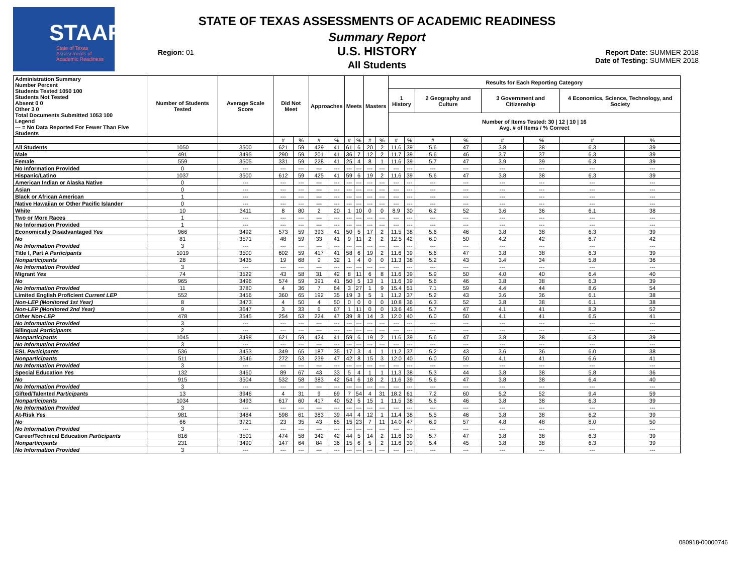STAAR
State of Texas
Assessments of
Academic Readiness
Region: 01
STATE OF TEXAS ASSESSMENTS OF ACADEMIC READINESS
Summary Report
U.S. HISTORY
All Students
Report Date: SUMMER 2018
Date of Testing: SUMMER 2018
| Administration Summary Number Percent Students Tested 1050 100 Students Not Tested Absent 0 0 Other 3 0 Total Documents Submitted 1053 100 Legend --- = No Data Reported For Fewer Than Five Students | Number of Students Tested | Average Scale Score | Did Not Meet | | Approaches | | Meets | | Masters | | Results for Each Reporting Category | | | | | | | |
| --- | --- | --- | --- | --- | --- | --- | --- | --- | --- | --- | --- | --- | --- | --- | --- | --- | --- | --- |
| | | | | | | | | | | | 1 History | | 2 Geography and Culture | | 3 Government and Citizenship | | 4 Economics, Science, Technology, and Society | |
| | | | | | | | | | | | Number of Items Tested: 30 / 12 / 10 / 16 Avg. # of Items / % Correct | | | | | | | |
| | | | # | % | # | % | # | % | # | % | # | % | # | % | # | % | # | % |
| All Students | 1050 | 3500 | 621 | 59 | 429 | 41 | 61 | 6 | 20 | 2 | 11.6 | 39 | 5.6 | 47 | 3.8 | 38 | 6.3 | 39 |
| Male | 491 | 3495 | 290 | 59 | 201 | 41 | 36 | 7 | 12 | 2 | 11.7 | 39 | 5.6 | 46 | 3.7 | 37 | 6.3 | 39 |
| Female | 559 | 3505 | 331 | 59 | 228 | 41 | 25 | 4 | 8 | 1 | 11.6 | 39 | 5.7 | 47 | 3.9 | 39 | 6.3 | 39 |
| No Information Provided | 0 | --- | --- | --- | --- | --- | --- | --- | --- | --- | --- | --- | --- | --- | --- | --- | --- | --- |
| Hispanic/Latino | 1037 | 3500 | 612 | 59 | 425 | 41 | 59 | 6 | 19 | 2 | 11.6 | 39 | 5.6 | 47 | 3.8 | 38 | 6.3 | 39 |
| American Indian or Alaska Native | 0 | --- | --- | --- | --- | --- | --- | --- | --- | --- | --- | --- | --- | --- | --- | --- | --- | --- |
| Asian | 0 | --- | --- | --- | --- | --- | --- | --- | --- | --- | --- | --- | --- | --- | --- | --- | --- | --- |
| Black or African American | 1 | --- | --- | --- | --- | --- | --- | --- | --- | --- | --- | --- | --- | --- | --- | --- | --- | --- |
| Native Hawaiian or Other Pacific Islander | 0 | --- | --- | --- | --- | --- | --- | --- | --- | --- | --- | --- | --- | --- | --- | --- | --- | --- |
| White | 10 | 3411 | 8 | 80 | 2 | 20 | 1 | 10 | 0 | 0 | 8.9 | 30 | 6.2 | 52 | 3.6 | 36 | 6.1 | 38 |
| Two or More Races | 1 | --- | --- | --- | --- | --- | --- | --- | --- | --- | --- | --- | --- | --- | --- | --- | --- | --- |
| No Information Provided | 1 | --- | --- | --- | --- | --- | --- | --- | --- | --- | --- | --- | --- | --- | --- | --- | --- | --- |
| Economically Disadvantaged Yes | 966 | 3492 | 573 | 59 | 393 | 41 | 50 | 5 | 17 | 2 | 11.5 | 38 | 5.6 | 46 | 3.8 | 38 | 6.3 | 39 |
| No | 81 | 3571 | 48 | 59 | 33 | 41 | 9 | 11 | 2 | 2 | 12.5 | 42 | 6.0 | 50 | 4.2 | 42 | 6.7 | 42 |
| No Information Provided | 3 | --- | --- | --- | --- | --- | --- | --- | --- | --- | --- | --- | --- | --- | --- | --- | --- | --- |
| Title I, Part A Participants | 1019 | 3500 | 602 | 59 | 417 | 41 | 58 | 6 | 19 | 2 | 11.6 | 39 | 5.6 | 47 | 3.8 | 38 | 6.3 | 39 |
| Nonparticipants | 28 | 3435 | 19 | 68 | 9 | 32 | 1 | 4 | 0 | 0 | 11.3 | 38 | 5.2 | 43 | 3.4 | 34 | 5.8 | 36 |
| No Information Provided | 3 | --- | --- | --- | --- | --- | --- | --- | --- | --- | --- | --- | --- | --- | --- | --- | --- | --- |
| Migrant Yes | 74 | 3522 | 43 | 58 | 31 | 42 | 8 | 11 | 6 | 8 | 11.6 | 39 | 5.9 | 50 | 4.0 | 40 | 6.4 | 40 |
| No | 965 | 3496 | 574 | 59 | 391 | 41 | 50 | 5 | 13 | 1 | 11.6 | 39 | 5.6 | 46 | 3.8 | 38 | 6.3 | 39 |
| No Information Provided | 11 | 3780 | 4 | 36 | 7 | 64 | 3 | 27 | 1 | 9 | 15.4 | 51 | 7.1 | 59 | 4.4 | 44 | 8.6 | 54 |
| Limited English Proficient Current LEP | 552 | 3456 | 360 | 65 | 192 | 35 | 19 | 3 | 5 | 1 | 11.2 | 37 | 5.2 | 43 | 3.6 | 36 | 6.1 | 38 |
| Non-LEP (Monitored 1st Year) | 8 | 3473 | 4 | 50 | 4 | 50 | 0 | 0 | 0 | 0 | 10.8 | 36 | 6.3 | 52 | 3.8 | 38 | 6.1 | 38 |
| Non-LEP (Monitored 2nd Year) | 9 | 3647 | 3 | 33 | 6 | 67 | 1 | 11 | 0 | 0 | 13.6 | 45 | 5.7 | 47 | 4.1 | 41 | 8.3 | 52 |
| Other Non-LEP | 478 | 3545 | 254 | 53 | 224 | 47 | 39 | 8 | 14 | 3 | 12.0 | 40 | 6.0 | 50 | 4.1 | 41 | 6.5 | 41 |
| No Information Provided | 3 | --- | --- | --- | --- | --- | --- | --- | --- | --- | --- | --- | --- | --- | --- | --- | --- | --- |
| Bilingual Participants | 2 | --- | --- | --- | --- | --- | --- | --- | --- | --- | --- | --- | --- | --- | --- | --- | --- | --- |
| Nonparticipants | 1045 | 3498 | 621 | 59 | 424 | 41 | 59 | 6 | 19 | 2 | 11.6 | 39 | 5.6 | 47 | 3.8 | 38 | 6.3 | 39 |
| No Information Provided | 3 | --- | --- | --- | --- | --- | --- | --- | --- | --- | --- | --- | --- | --- | --- | --- | --- | --- |
| ESL Participants | 536 | 3453 | 349 | 65 | 187 | 35 | 17 | 3 | 4 | 1 | 11.2 | 37 | 5.2 | 43 | 3.6 | 36 | 6.0 | 38 |
| Nonparticipants | 511 | 3546 | 272 | 53 | 239 | 47 | 42 | 8 | 15 | 3 | 12.0 | 40 | 6.0 | 50 | 4.1 | 41 | 6.6 | 41 |
| No Information Provided | 3 | --- | --- | --- | --- | --- | --- | --- | --- | --- | --- | --- | --- | --- | --- | --- | --- | --- |
| Special Education Yes | 132 | 3460 | 89 | 67 | 43 | 33 | 5 | 4 | 1 | 1 | 11.3 | 38 | 5.3 | 44 | 3.8 | 38 | 5.8 | 36 |
| No | 915 | 3504 | 532 | 58 | 383 | 42 | 54 | 6 | 18 | 2 | 11.6 | 39 | 5.6 | 47 | 3.8 | 38 | 6.4 | 40 |
| No Information Provided | 3 | --- | --- | --- | --- | --- | --- | --- | --- | --- | --- | --- | --- | --- | --- | --- | --- | --- |
| Gifted/Talented Participants | 13 | 3946 | 4 | 31 | 9 | 69 | 7 | 54 | 4 | 31 | 18.2 | 61 | 7.2 | 60 | 5.2 | 52 | 9.4 | 59 |
| Nonparticipants | 1034 | 3493 | 617 | 60 | 417 | 40 | 52 | 5 | 15 | 1 | 11.5 | 38 | 5.6 | 46 | 3.8 | 38 | 6.3 | 39 |
| No Information Provided | 3 | --- | --- | --- | --- | --- | --- | --- | --- | --- | --- | --- | --- | --- | --- | --- | --- | --- |
| At-Risk Yes | 981 | 3484 | 598 | 61 | 383 | 39 | 44 | 4 | 12 | 1 | 11.4 | 38 | 5.5 | 46 | 3.8 | 38 | 6.2 | 39 |
| No | 66 | 3721 | 23 | 35 | 43 | 65 | 15 | 23 | 7 | 11 | 14.0 | 47 | 6.9 | 57 | 4.8 | 48 | 8.0 | 50 |
| No Information Provided | 3 | --- | --- | --- | --- | --- | --- | --- | --- | --- | --- | --- | --- | --- | --- | --- | --- | --- |
| Career/Technical Education Participants | 816 | 3501 | 474 | 58 | 342 | 42 | 44 | 5 | 14 | 2 | 11.6 | 39 | 5.7 | 47 | 3.8 | 38 | 6.3 | 39 |
| Nonparticipants | 231 | 3490 | 147 | 64 | 84 | 36 | 15 | 6 | 5 | 2 | 11.6 | 39 | 5.4 | 45 | 3.8 | 38 | 6.3 | 39 |
| No Information Provided | 3 | --- | --- | --- | --- | --- | --- | --- | --- | --- | --- | --- | --- | --- | --- | --- | --- | --- |
080918-00000746